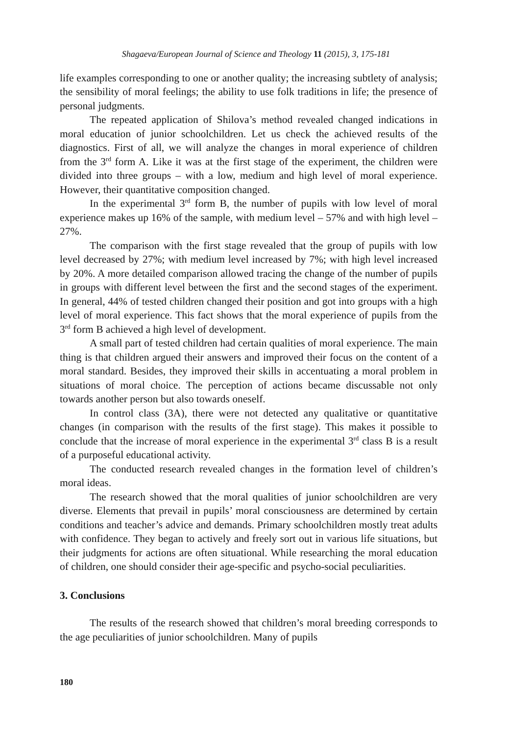Shagaeva/European Journal of Science and Theology 11 (2015), 3, 175-181
life examples corresponding to one or another quality; the increasing subtlety of analysis; the sensibility of moral feelings; the ability to use folk traditions in life; the presence of personal judgments.
The repeated application of Shilova’s method revealed changed indications in moral education of junior schoolchildren. Let us check the achieved results of the diagnostics. First of all, we will analyze the changes in moral experience of children from the 3<sup>rd</sup> form A. Like it was at the first stage of the experiment, the children were divided into three groups – with a low, medium and high level of moral experience. However, their quantitative composition changed.
In the experimental 3<sup>rd</sup> form B, the number of pupils with low level of moral experience makes up 16% of the sample, with medium level – 57% and with high level – 27%.
The comparison with the first stage revealed that the group of pupils with low level decreased by 27%; with medium level increased by 7%; with high level increased by 20%. A more detailed comparison allowed tracing the change of the number of pupils in groups with different level between the first and the second stages of the experiment. In general, 44% of tested children changed their position and got into groups with a high level of moral experience. This fact shows that the moral experience of pupils from the 3<sup>rd</sup> form B achieved a high level of development.
A small part of tested children had certain qualities of moral experience. The main thing is that children argued their answers and improved their focus on the content of a moral standard. Besides, they improved their skills in accentuating a moral problem in situations of moral choice. The perception of actions became discussable not only towards another person but also towards oneself.
In control class (3A), there were not detected any qualitative or quantitative changes (in comparison with the results of the first stage). This makes it possible to conclude that the increase of moral experience in the experimental 3<sup>rd</sup> class B is a result of a purposeful educational activity.
The conducted research revealed changes in the formation level of children’s moral ideas.
The research showed that the moral qualities of junior schoolchildren are very diverse. Elements that prevail in pupils’ moral consciousness are determined by certain conditions and teacher’s advice and demands. Primary schoolchildren mostly treat adults with confidence. They began to actively and freely sort out in various life situations, but their judgments for actions are often situational. While researching the moral education of children, one should consider their age-specific and psycho-social peculiarities.
3. Conclusions
The results of the research showed that children’s moral breeding corresponds to the age peculiarities of junior schoolchildren. Many of pupils
180